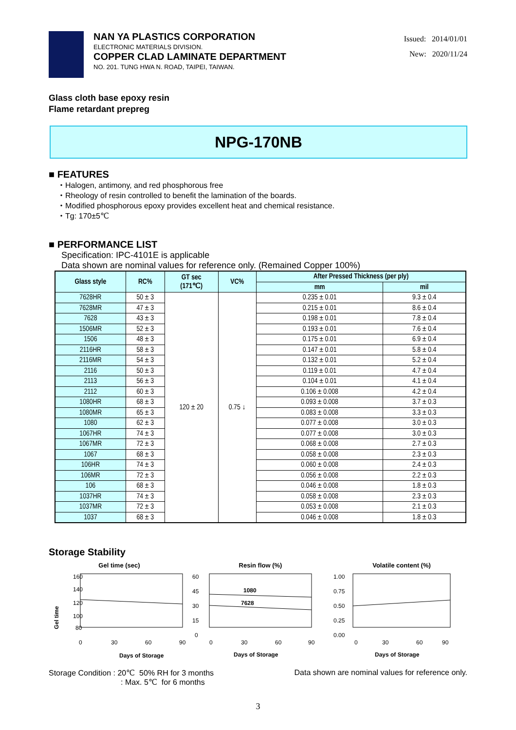NAN YA PLASTICS CORPORATION
ELECTRONIC MATERIALS DIVISION.
COPPER CLAD LAMINATE DEPARTMENT
NO. 201. TUNG HWA N. ROAD, TAIPEI, TAIWAN.
Issued: 2014/01/01
New: 2020/11/24
Glass cloth base epoxy resin
Flame retardant prepreg
NPG-170NB
■ FEATURES
・Halogen, antimony, and red phosphorous free
・Rheology of resin controlled to benefit the lamination of the boards.
・Modified phosphorous epoxy provides excellent heat and chemical resistance.
・Tg: 170±5℃
■ PERFORMANCE LIST
Specification: IPC-4101E is applicable
Data shown are nominal values for reference only. (Remained Copper 100%)
| Glass style | RC% | GT sec (171℃) | VC% | After Pressed Thickness (per ply) | |
| --- | --- | --- | --- | --- | --- |
| | | | | mm | mil |
| 7628HR | 50 ± 3 | 120 ± 20 | 0.75 ↓ | 0.235 ± 0.01 | 9.3 ± 0.4 |
| 7628MR | 47 ± 3 | | | 0.215 ± 0.01 | 8.6 ± 0.4 |
| 7628 | 43 ± 3 | | | 0.198 ± 0.01 | 7.8 ± 0.4 |
| 1506MR | 52 ± 3 | | | 0.193 ± 0.01 | 7.6 ± 0.4 |
| 1506 | 48 ± 3 | | | 0.175 ± 0.01 | 6.9 ± 0.4 |
| 2116HR | 58 ± 3 | | | 0.147 ± 0.01 | 5.8 ± 0.4 |
| 2116MR | 54 ± 3 | | | 0.132 ± 0.01 | 5.2 ± 0.4 |
| 2116 | 50 ± 3 | | | 0.119 ± 0.01 | 4.7 ± 0.4 |
| 2113 | 56 ± 3 | | | 0.104 ± 0.01 | 4.1 ± 0.4 |
| 2112 | 60 ± 3 | | | 0.106 ± 0.008 | 4.2 ± 0.4 |
| 1080HR | 68 ± 3 | | | 0.093 ± 0.008 | 3.7 ± 0.3 |
| 1080MR | 65 ± 3 | | | 0.083 ± 0.008 | 3.3 ± 0.3 |
| 1080 | 62 ± 3 | | | 0.077 ± 0.008 | 3.0 ± 0.3 |
| 1067HR | 74 ± 3 | | | 0.077 ± 0.008 | 3.0 ± 0.3 |
| 1067MR | 72 ± 3 | | | 0.068 ± 0.008 | 2.7 ± 0.3 |
| 1067 | 68 ± 3 | | | 0.058 ± 0.008 | 2.3 ± 0.3 |
| 106HR | 74 ± 3 | | | 0.060 ± 0.008 | 2.4 ± 0.3 |
| 106MR | 72 ± 3 | | | 0.056 ± 0.008 | 2.2 ± 0.3 |
| 106 | 68 ± 3 | | | 0.046 ± 0.008 | 1.8 ± 0.3 |
| 1037HR | 74 ± 3 | | | 0.058 ± 0.008 | 2.3 ± 0.3 |
| 1037MR | 72 ± 3 | | | 0.053 ± 0.008 | 2.1 ± 0.3 |
| 1037 | 68 ± 3 | | | 0.046 ± 0.008 | 1.8 ± 0.3 |
Storage Stability
Gel time (sec)
Gel time
160
140
120
100
80
0
30
60
90
Days of Storage
Resin flow (%)
60
45
30
15
0
1080
7628
0
30
60
90
Days of Storage
Volatile content (%)
1.00
0.75
0.50
0.25
0.00
0
30
60
90
Days of Storage
Storage Condition : 20℃ 50% RH for 3 months
: Max. 5℃ for 6 months
Data shown are nominal values for reference only.
3